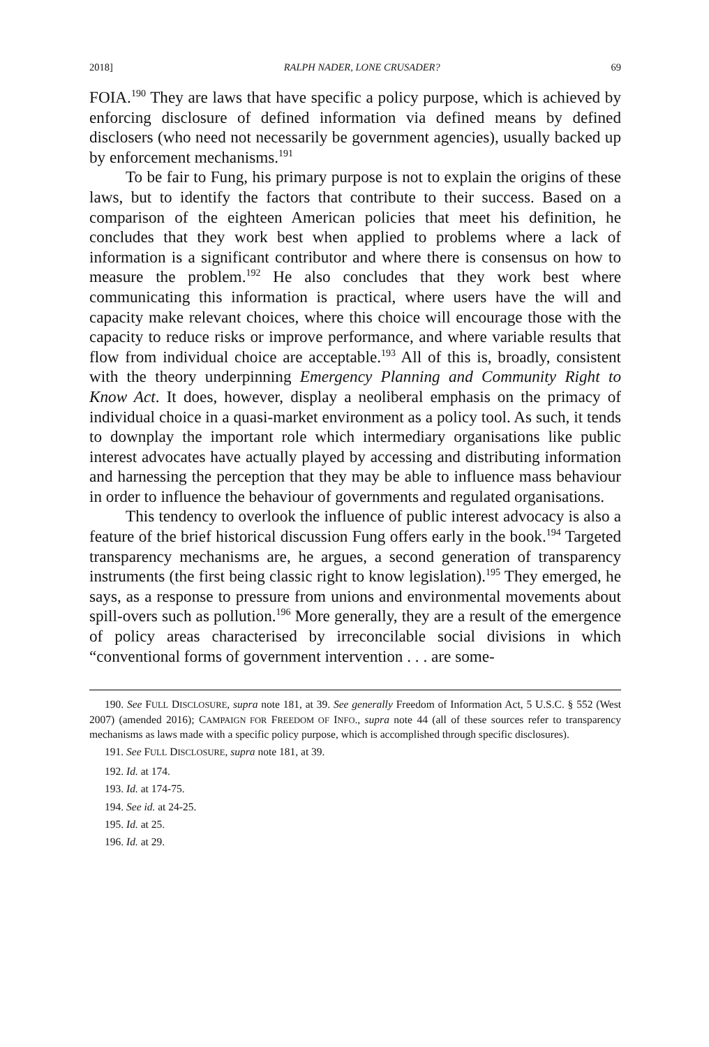2018] RALPH NADER, LONE CRUSADER? 69
FOIA.<sup>190</sup> They are laws that have specific a policy purpose, which is achieved by enforcing disclosure of defined information via defined means by defined disclosers (who need not necessarily be government agencies), usually backed up by enforcement mechanisms.<sup>191</sup>
To be fair to Fung, his primary purpose is not to explain the origins of these laws, but to identify the factors that contribute to their success. Based on a comparison of the eighteen American policies that meet his definition, he concludes that they work best when applied to problems where a lack of information is a significant contributor and where there is consensus on how to measure the problem.<sup>192</sup> He also concludes that they work best where communicating this information is practical, where users have the will and capacity make relevant choices, where this choice will encourage those with the capacity to reduce risks or improve performance, and where variable results that flow from individual choice are acceptable.<sup>193</sup> All of this is, broadly, consistent with the theory underpinning Emergency Planning and Community Right to Know Act. It does, however, display a neoliberal emphasis on the primacy of individual choice in a quasi-market environment as a policy tool. As such, it tends to downplay the important role which intermediary organisations like public interest advocates have actually played by accessing and distributing information and harnessing the perception that they may be able to influence mass behaviour in order to influence the behaviour of governments and regulated organisations.
This tendency to overlook the influence of public interest advocacy is also a feature of the brief historical discussion Fung offers early in the book.<sup>194</sup> Targeted transparency mechanisms are, he argues, a second generation of transparency instruments (the first being classic right to know legislation).<sup>195</sup> They emerged, he says, as a response to pressure from unions and environmental movements about spill-overs such as pollution.<sup>196</sup> More generally, they are a result of the emergence of policy areas characterised by irreconcilable social divisions in which “conventional forms of government intervention . . . are some-
190. See FULL DISCLOSURE, supra note 181, at 39. See generally Freedom of Information Act, 5 U.S.C. § 552 (West 2007) (amended 2016); CAMPAIGN FOR FREEDOM OF INFO., supra note 44 (all of these sources refer to transparency mechanisms as laws made with a specific policy purpose, which is accomplished through specific disclosures).
191. See FULL DISCLOSURE, supra note 181, at 39.
192. Id. at 174.
193. Id. at 174-75.
194. See id. at 24-25.
195. Id. at 25.
196. Id. at 29.